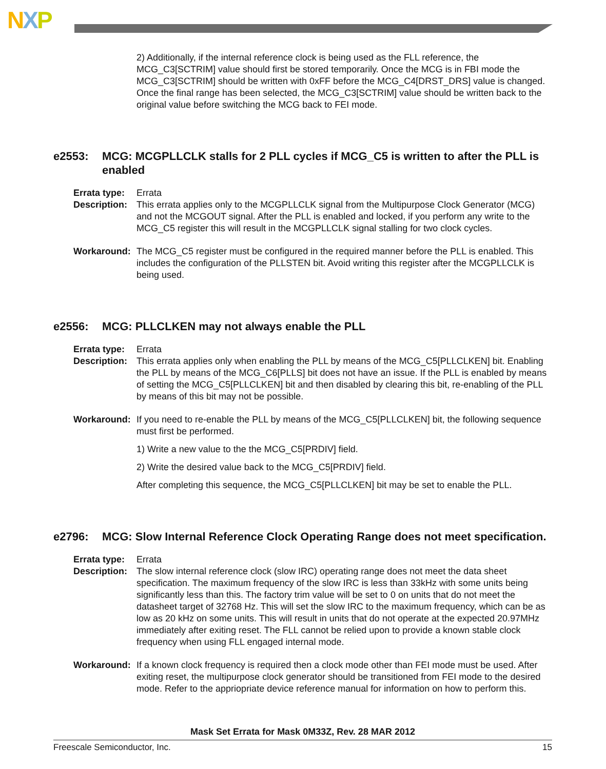NXP
2) Additionally, if the internal reference clock is being used as the FLL reference, the MCG_C3[SCTRIM] value should first be stored temporarily. Once the MCG is in FBI mode the MCG_C3[SCTRIM] should be written with 0xFF before the MCG_C4[DRST_DRS] value is changed. Once the final range has been selected, the MCG_C3[SCTRIM] value should be written back to the original value before switching the MCG back to FEI mode.
e2553: MCG: MCGPLLCLK stalls for 2 PLL cycles if MCG_C5 is written to after the PLL is enabled
Errata type:
Errata
Description:
This errata applies only to the MCGPLLCLK signal from the Multipurpose Clock Generator (MCG) and not the MCGOUT signal. After the PLL is enabled and locked, if you perform any write to the MCG_C5 register this will result in the MCGPLLCLK signal stalling for two clock cycles.
Workaround: The MCG_C5 register must be configured in the required manner before the PLL is enabled. This includes the configuration of the PLLSTEN bit. Avoid writing this register after the MCGPLLCLK is being used.
e2556: MCG: PLLCLKEN may not always enable the PLL
Errata type:
Errata
Description:
This errata applies only when enabling the PLL by means of the MCG_C5[PLLCLKEN] bit. Enabling the PLL by means of the MCG_C6[PLLS] bit does not have an issue. If the PLL is enabled by means of setting the MCG_C5[PLLCLKEN] bit and then disabled by clearing this bit, re-enabling of the PLL by means of this bit may not be possible.
Workaround: If you need to re-enable the PLL by means of the MCG_C5[PLLCLKEN] bit, the following sequence must first be performed.
1) Write a new value to the the MCG_C5[PRDIV] field.
2) Write the desired value back to the MCG_C5[PRDIV] field.
After completing this sequence, the MCG_C5[PLLCLKEN] bit may be set to enable the PLL.
e2796: MCG: Slow Internal Reference Clock Operating Range does not meet specification.
Errata type:
Errata
Description:
The slow internal reference clock (slow IRC) operating range does not meet the data sheet specification. The maximum frequency of the slow IRC is less than 33kHz with some units being significantly less than this. The factory trim value will be set to 0 on units that do not meet the datasheet target of 32768 Hz. This will set the slow IRC to the maximum frequency, which can be as low as 20 kHz on some units. This will result in units that do not operate at the expected 20.97MHz immediately after exiting reset. The FLL cannot be relied upon to provide a known stable clock frequency when using FLL engaged internal mode.
Workaround: If a known clock frequency is required then a clock mode other than FEI mode must be used. After exiting reset, the multipurpose clock generator should be transitioned from FEI mode to the desired mode. Refer to the appriopriate device reference manual for information on how to perform this.
Mask Set Errata for Mask 0M33Z, Rev. 28 MAR 2012
Freescale Semiconductor, Inc. 15